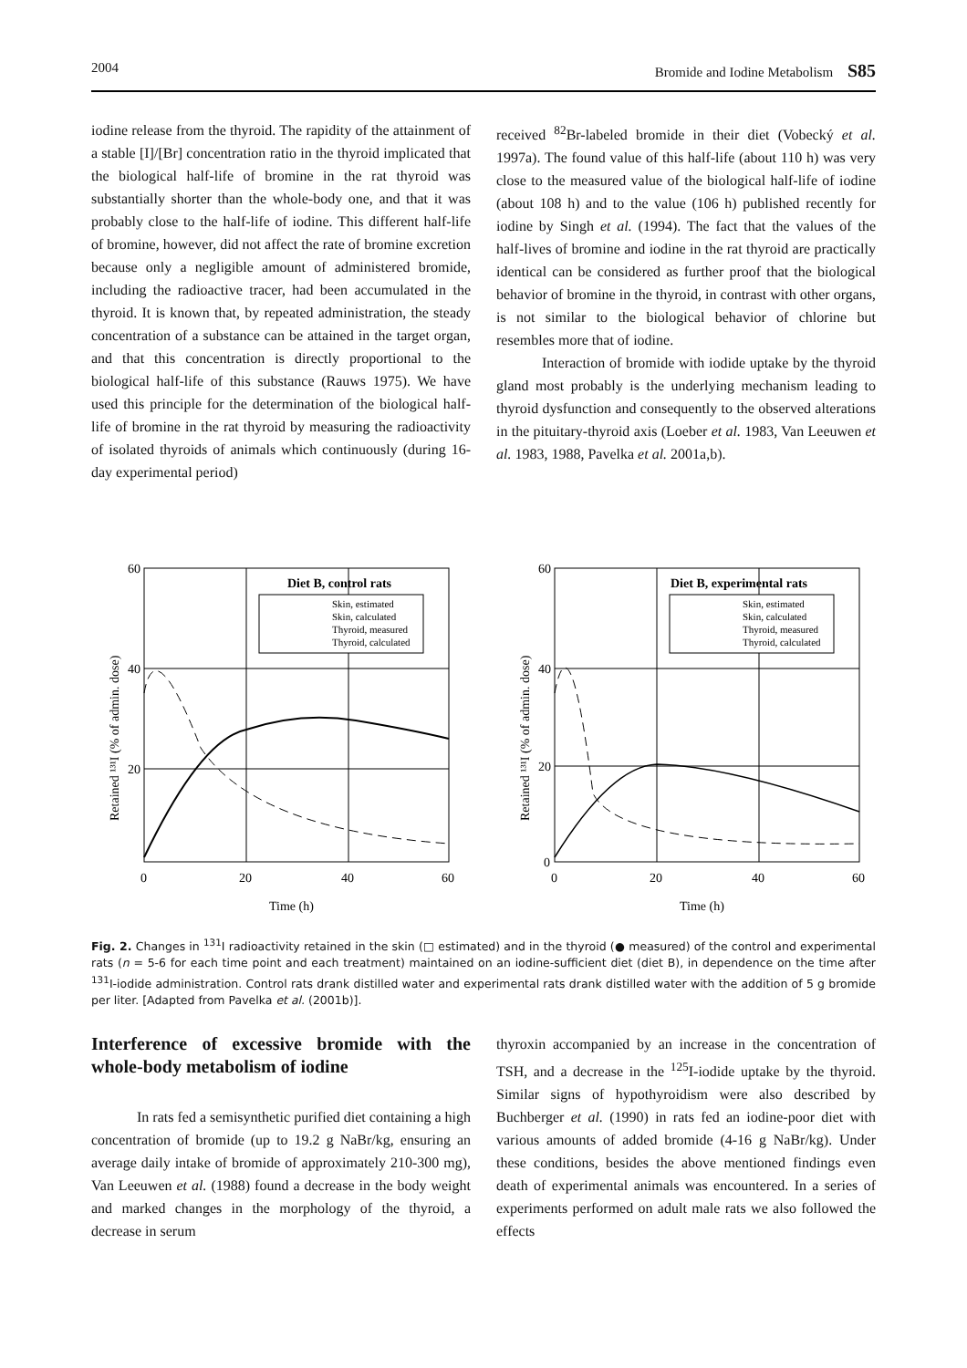2004 Bromide and Iodine Metabolism S85
iodine release from the thyroid. The rapidity of the attainment of a stable [I]/[Br] concentration ratio in the thyroid implicated that the biological half-life of bromine in the rat thyroid was substantially shorter than the whole-body one, and that it was probably close to the half-life of iodine. This different half-life of bromine, however, did not affect the rate of bromine excretion because only a negligible amount of administered bromide, including the radioactive tracer, had been accumulated in the thyroid. It is known that, by repeated administration, the steady concentration of a substance can be attained in the target organ, and that this concentration is directly proportional to the biological half-life of this substance (Rauws 1975). We have used this principle for the determination of the biological half-life of bromine in the rat thyroid by measuring the radioactivity of isolated thyroids of animals which continuously (during 16-day experimental period)
received <sup>82</sup>Br-labeled bromide in their diet (Vobecký et al. 1997a). The found value of this half-life (about 110 h) was very close to the measured value of the biological half-life of iodine (about 108 h) and to the value (106 h) published recently for iodine by Singh et al. (1994). The fact that the values of the half-lives of bromine and iodine in the rat thyroid are practically identical can be considered as further proof that the biological behavior of bromine in the thyroid, in contrast with other organs, is not similar to the biological behavior of chlorine but resembles more that of iodine.
Interaction of bromide with iodide uptake by the thyroid gland most probably is the underlying mechanism leading to thyroid dysfunction and consequently to the observed alterations in the pituitary-thyroid axis (Loeber et al. 1983, Van Leeuwen et al. 1983, 1988, Pavelka et al. 2001a,b).
60
40
20
0
20
40
60
Time (h)
Retained ¹³¹I (% of admin. dose)
Diet B, control rats
Skin, estimated
Skin, calculated
Thyroid, measured
Thyroid, calculated
60
40
20
0
0
20
40
60
Time (h)
Retained ¹³¹I (% of admin. dose)
Diet B, experimental rats
Skin, estimated
Skin, calculated
Thyroid, measured
Thyroid, calculated
Fig. 2. Changes in <sup>131</sup>I radioactivity retained in the skin (□ estimated) and in the thyroid (● measured) of the control and experimental rats (n = 5-6 for each time point and each treatment) maintained on an iodine-sufficient diet (diet B), in dependence on the time after <sup>131</sup>I-iodide administration. Control rats drank distilled water and experimental rats drank distilled water with the addition of 5 g bromide per liter. [Adapted from Pavelka et al. (2001b)].
Interference of excessive bromide with the whole-body metabolism of iodine
In rats fed a semisynthetic purified diet containing a high concentration of bromide (up to 19.2 g NaBr/kg, ensuring an average daily intake of bromide of approximately 210-300 mg), Van Leeuwen et al. (1988) found a decrease in the body weight and marked changes in the morphology of the thyroid, a decrease in serum
thyroxin accompanied by an increase in the concentration of TSH, and a decrease in the <sup>125</sup>I-iodide uptake by the thyroid. Similar signs of hypothyroidism were also described by Buchberger et al. (1990) in rats fed an iodine-poor diet with various amounts of added bromide (4-16 g NaBr/kg). Under these conditions, besides the above mentioned findings even death of experimental animals was encountered. In a series of experiments performed on adult male rats we also followed the effects